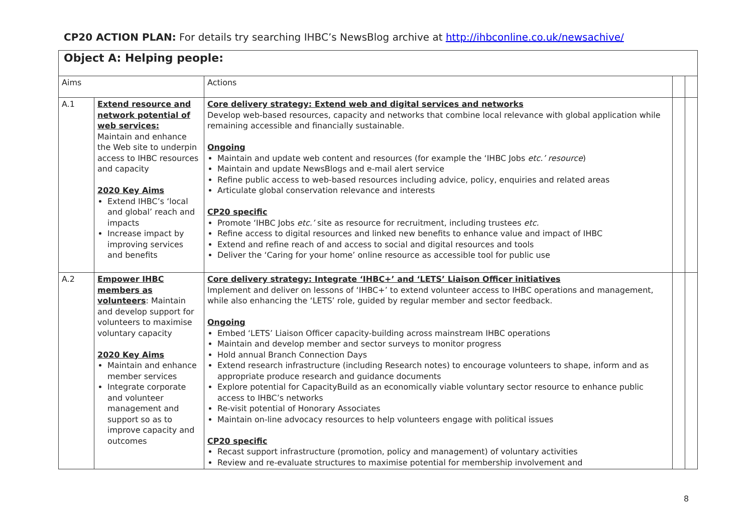CP20 ACTION PLAN: For details try searching IHBC’s NewsBlog archive at http://ihbconline.co.uk/newsachive/
| Object A: Helping people: | | | | |
| Aims | | Actions | | |
| A.1 | Extend resource and network potential of web services: Maintain and enhance the Web site to underpin access to IHBC resources and capacity 2020 Key Aims Extend IHBC’s ‘local and global’ reach and impacts Increase impact by improving services and benefits | Core delivery strategy: Extend web and digital services and networks Develop web-based resources, capacity and networks that combine local relevance with global application while remaining accessible and financially sustainable. Ongoing Maintain and update web content and resources (for example the ‘IHBC Jobs etc.’ resource ) Maintain and update NewsBlogs and e-mail alert service Refine public access to web-based resources including advice, policy, enquiries and related areas Articulate global conservation relevance and interests CP20 specific Promote ‘IHBC Jobs etc.’ site as resource for recruitment, including trustees etc. Refine access to digital resources and linked new benefits to enhance value and impact of IHBC Extend and refine reach of and access to social and digital resources and tools Deliver the ‘Caring for your home’ online resource as accessible tool for public use | | |
| A.2 | Empower IHBC members as volunteers : Maintain and develop support for volunteers to maximise voluntary capacity 2020 Key Aims Maintain and enhance member services Integrate corporate and volunteer management and support so as to improve capacity and outcomes | Core delivery strategy: Integrate ‘IHBC+’ and ‘LETS’ Liaison Officer initiatives Implement and deliver on lessons of ‘IHBC+’ to extend volunteer access to IHBC operations and management, while also enhancing the ‘LETS’ role, guided by regular member and sector feedback. Ongoing Embed ‘LETS’ Liaison Officer capacity-building across mainstream IHBC operations Maintain and develop member and sector surveys to monitor progress Hold annual Branch Connection Days Extend research infrastructure (including Research notes) to encourage volunteers to shape, inform and as appropriate produce research and guidance documents Explore potential for CapacityBuild as an economically viable voluntary sector resource to enhance public access to IHBC’s networks Re-visit potential of Honorary Associates Maintain on-line advocacy resources to help volunteers engage with political issues CP20 specific Recast support infrastructure (promotion, policy and management) of voluntary activities Review and re-evaluate structures to maximise potential for membership involvement and | | |
8